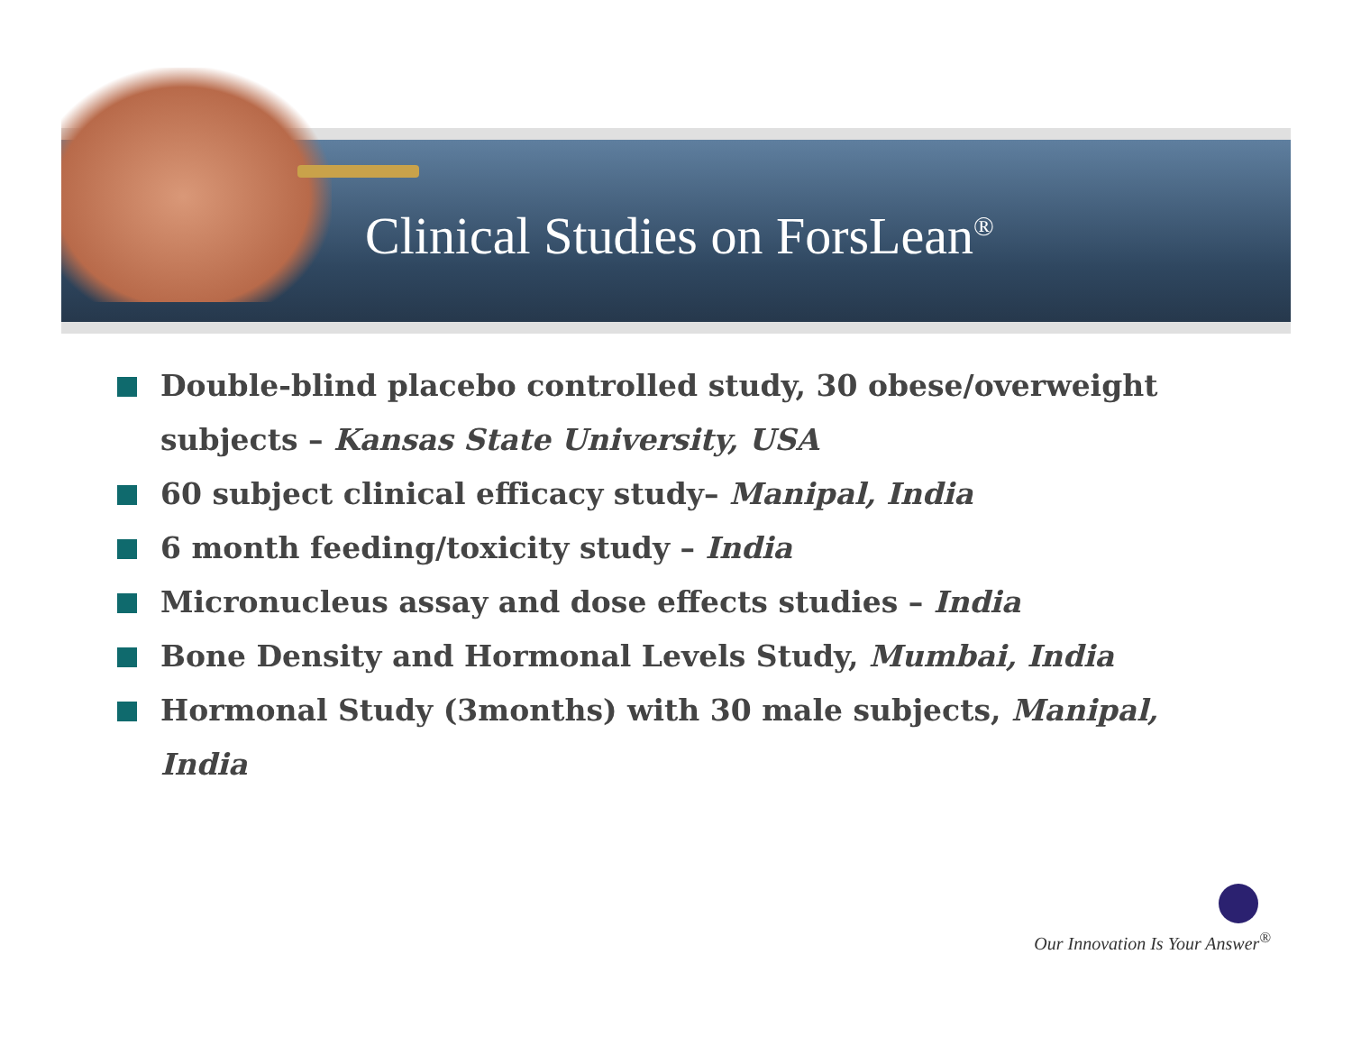Clinical Studies on ForsLean<sup>®</sup>
Double-blind placebo controlled study, 30 obese/overweight subjects – Kansas State University, USA
60 subject clinical efficacy study– Manipal, India
6 month feeding/toxicity study – India
Micronucleus assay and dose effects studies – India
Bone Density and Hormonal Levels Study, Mumbai, India
Hormonal Study (3months) with 30 male subjects, Manipal, India
Our Innovation Is Your Answer<sup>®</sup>